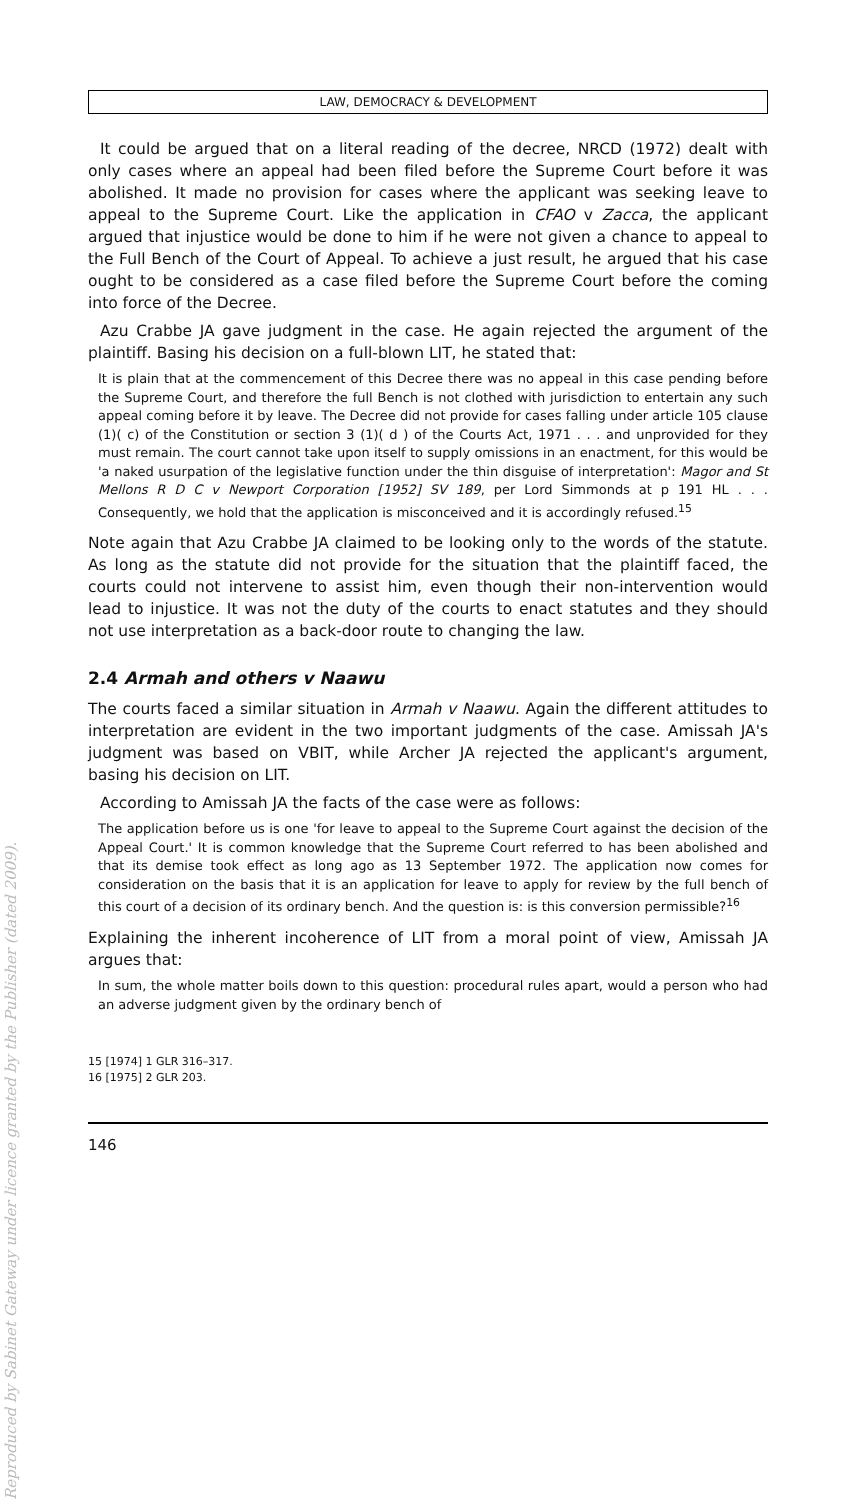Reproduced by Sabinet Gateway under licence granted by the Publisher (dated 2009).
LAW, DEMOCRACY & DEVELOPMENT
It could be argued that on a literal reading of the decree, NRCD (1972) dealt with only cases where an appeal had been filed before the Supreme Court before it was abolished. It made no provision for cases where the applicant was seeking leave to appeal to the Supreme Court. Like the application in CFAO v Zacca, the applicant argued that injustice would be done to him if he were not given a chance to appeal to the Full Bench of the Court of Appeal. To achieve a just result, he argued that his case ought to be considered as a case filed before the Supreme Court before the coming into force of the Decree.
Azu Crabbe JA gave judgment in the case. He again rejected the argument of the plaintiff. Basing his decision on a full-blown LIT, he stated that:
It is plain that at the commencement of this Decree there was no appeal in this case pending before the Supreme Court, and therefore the full Bench is not clothed with jurisdiction to entertain any such appeal coming before it by leave. The Decree did not provide for cases falling under article 105 clause (1)( c) of the Constitution or section 3 (1)( d ) of the Courts Act, 1971 . . . and unprovided for they must remain. The court cannot take upon itself to supply omissions in an enactment, for this would be 'a naked usurpation of the legislative function under the thin disguise of interpretation': Magor and St Mellons R D C v Newport Corporation [1952] SV 189, per Lord Simmonds at p 191 HL . . . Consequently, we hold that the application is misconceived and it is accordingly refused.<sup>15</sup>
Note again that Azu Crabbe JA claimed to be looking only to the words of the statute. As long as the statute did not provide for the situation that the plaintiff faced, the courts could not intervene to assist him, even though their non-intervention would lead to injustice. It was not the duty of the courts to enact statutes and they should not use interpretation as a back-door route to changing the law.
2.4 Armah and others v Naawu
The courts faced a similar situation in Armah v Naawu. Again the different attitudes to interpretation are evident in the two important judgments of the case. Amissah JA's judgment was based on VBIT, while Archer JA rejected the applicant's argument, basing his decision on LIT.
According to Amissah JA the facts of the case were as follows:
The application before us is one 'for leave to appeal to the Supreme Court against the decision of the Appeal Court.' It is common knowledge that the Supreme Court referred to has been abolished and that its demise took effect as long ago as 13 September 1972. The application now comes for consideration on the basis that it is an application for leave to apply for review by the full bench of this court of a decision of its ordinary bench. And the question is: is this conversion permissible?<sup>16</sup>
Explaining the inherent incoherence of LIT from a moral point of view, Amissah JA argues that:
In sum, the whole matter boils down to this question: procedural rules apart, would a person who had an adverse judgment given by the ordinary bench of
15 [1974] 1 GLR 316–317.
16 [1975] 2 GLR 203.
146